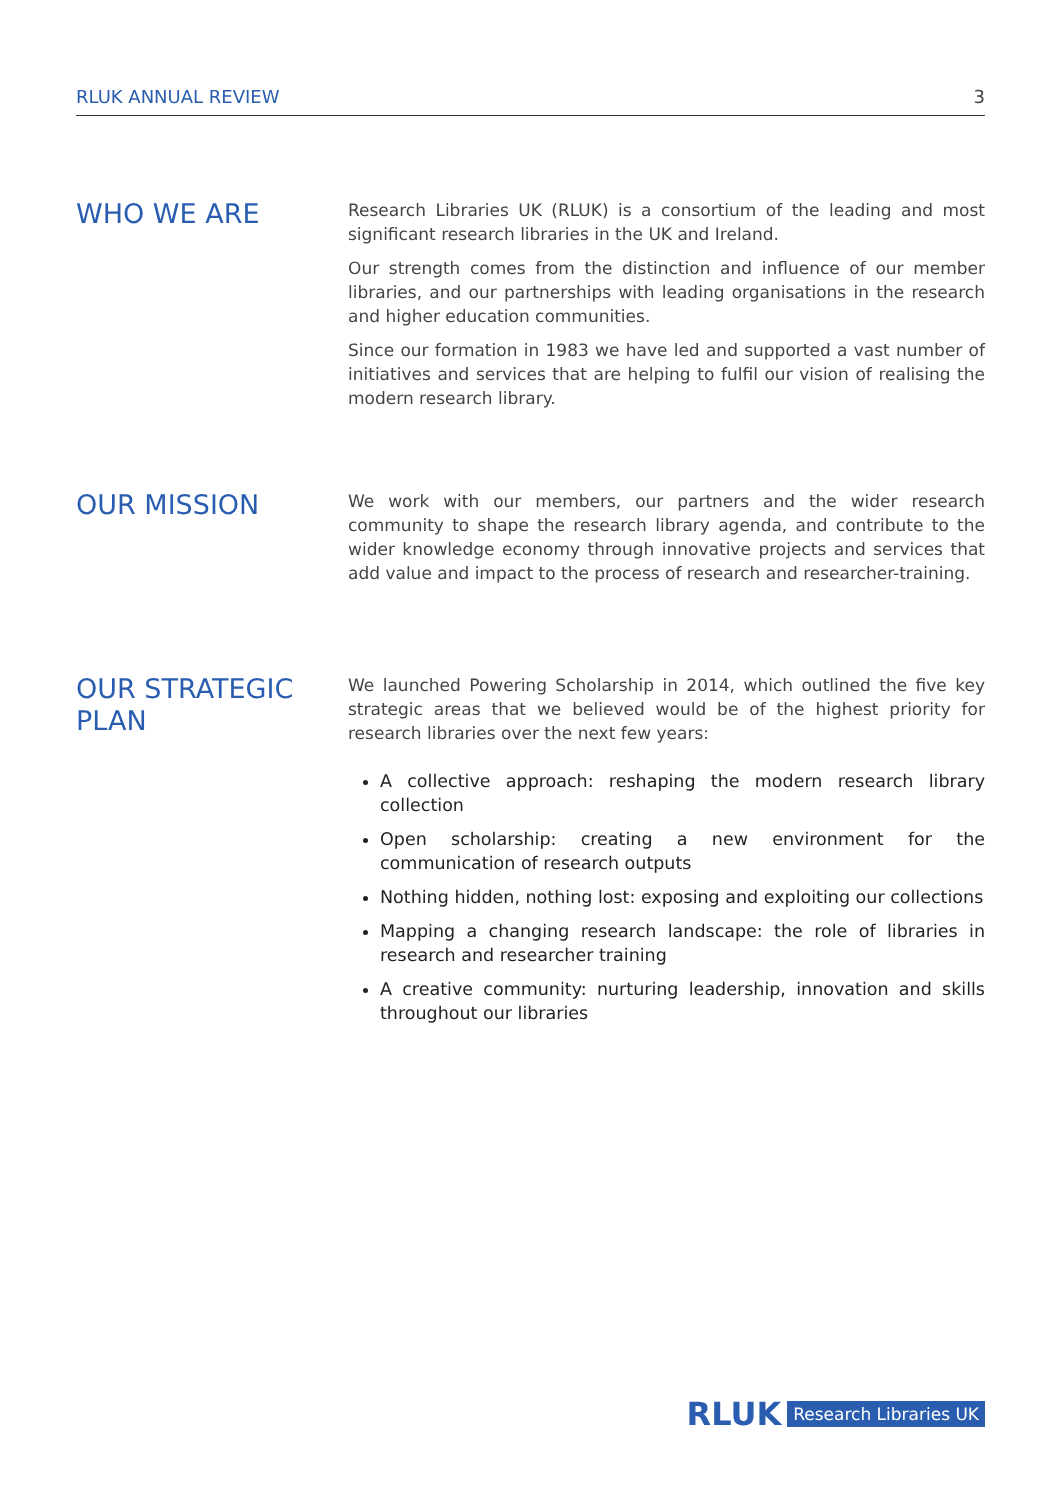RLUK ANNUAL REVIEW 3
WHO WE ARE
Research Libraries UK (RLUK) is a consortium of the leading and most significant research libraries in the UK and Ireland.
Our strength comes from the distinction and influence of our member libraries, and our partnerships with leading organisations in the research and higher education communities.
Since our formation in 1983 we have led and supported a vast number of initiatives and services that are helping to fulfil our vision of realising the modern research library.
OUR MISSION
We work with our members, our partners and the wider research community to shape the research library agenda, and contribute to the wider knowledge economy through innovative projects and services that add value and impact to the process of research and researcher-training.
OUR STRATEGIC PLAN
We launched Powering Scholarship in 2014, which outlined the five key strategic areas that we believed would be of the highest priority for research libraries over the next few years:
A collective approach: reshaping the modern research library collection
Open scholarship: creating a new environment for the communication of research outputs
Nothing hidden, nothing lost: exposing and exploiting our collections
Mapping a changing research landscape: the role of libraries in research and researcher training
A creative community: nurturing leadership, innovation and skills throughout our libraries
RLUK Research Libraries UK